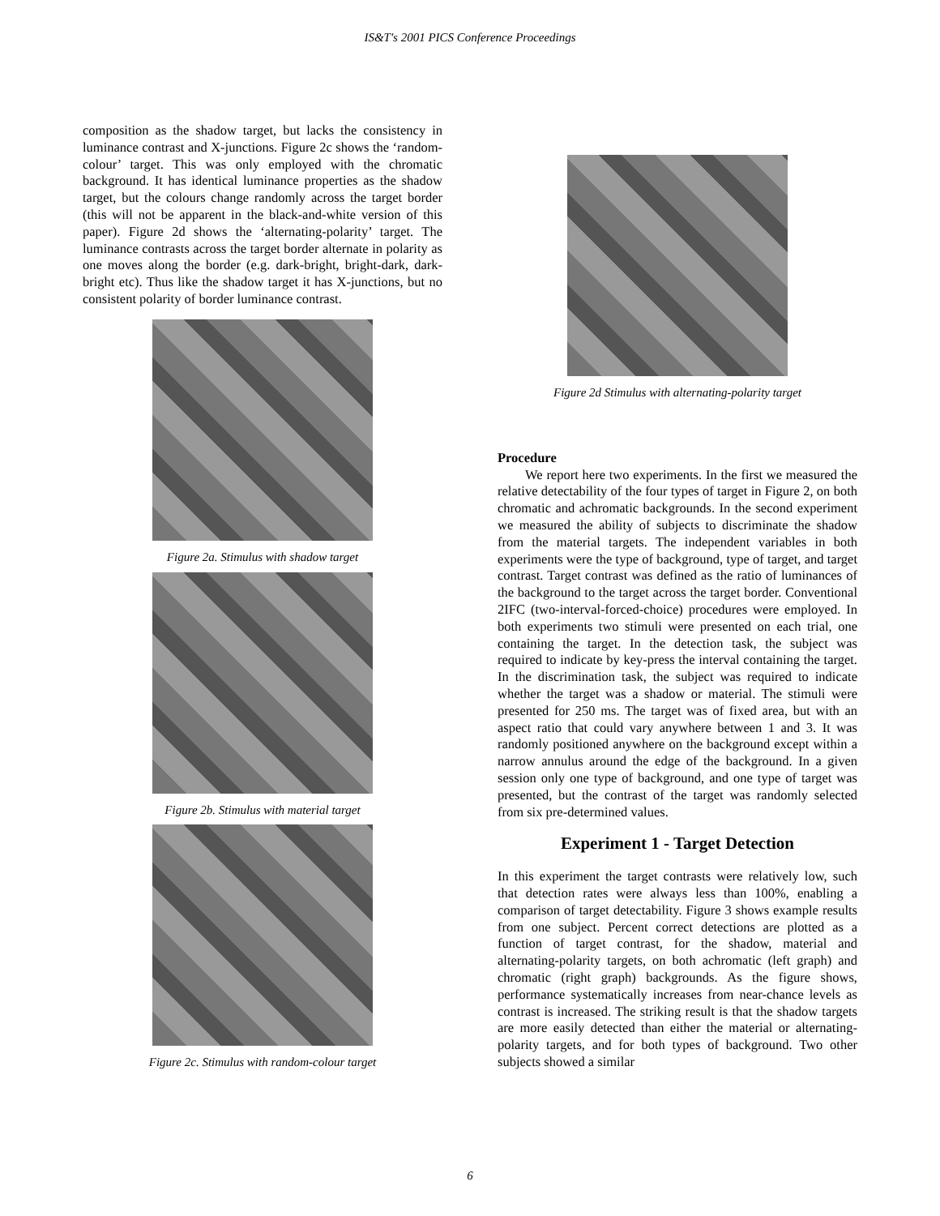IS&T's 2001 PICS Conference Proceedings
composition as the shadow target, but lacks the consistency in luminance contrast and X-junctions. Figure 2c shows the ‘random-colour’ target. This was only employed with the chromatic background. It has identical luminance properties as the shadow target, but the colours change randomly across the target border (this will not be apparent in the black-and-white version of this paper). Figure 2d shows the ‘alternating-polarity’ target. The luminance contrasts across the target border alternate in polarity as one moves along the border (e.g. dark-bright, bright-dark, dark-bright etc). Thus like the shadow target it has X-junctions, but no consistent polarity of border luminance contrast.
Figure 2a. Stimulus with shadow target
Figure 2b. Stimulus with material target
Figure 2c. Stimulus with random-colour target
Figure 2d Stimulus with alternating-polarity target
Procedure
We report here two experiments. In the first we measured the relative detectability of the four types of target in Figure 2, on both chromatic and achromatic backgrounds. In the second experiment we measured the ability of subjects to discriminate the shadow from the material targets. The independent variables in both experiments were the type of background, type of target, and target contrast. Target contrast was defined as the ratio of luminances of the background to the target across the target border. Conventional 2IFC (two-interval-forced-choice) procedures were employed. In both experiments two stimuli were presented on each trial, one containing the target. In the detection task, the subject was required to indicate by key-press the interval containing the target. In the discrimination task, the subject was required to indicate whether the target was a shadow or material. The stimuli were presented for 250 ms. The target was of fixed area, but with an aspect ratio that could vary anywhere between 1 and 3. It was randomly positioned anywhere on the background except within a narrow annulus around the edge of the background. In a given session only one type of background, and one type of target was presented, but the contrast of the target was randomly selected from six pre-determined values.
Experiment 1 - Target Detection
In this experiment the target contrasts were relatively low, such that detection rates were always less than 100%, enabling a comparison of target detectability. Figure 3 shows example results from one subject. Percent correct detections are plotted as a function of target contrast, for the shadow, material and alternating-polarity targets, on both achromatic (left graph) and chromatic (right graph) backgrounds. As the figure shows, performance systematically increases from near-chance levels as contrast is increased. The striking result is that the shadow targets are more easily detected than either the material or alternating-polarity targets, and for both types of background. Two other subjects showed a similar
6